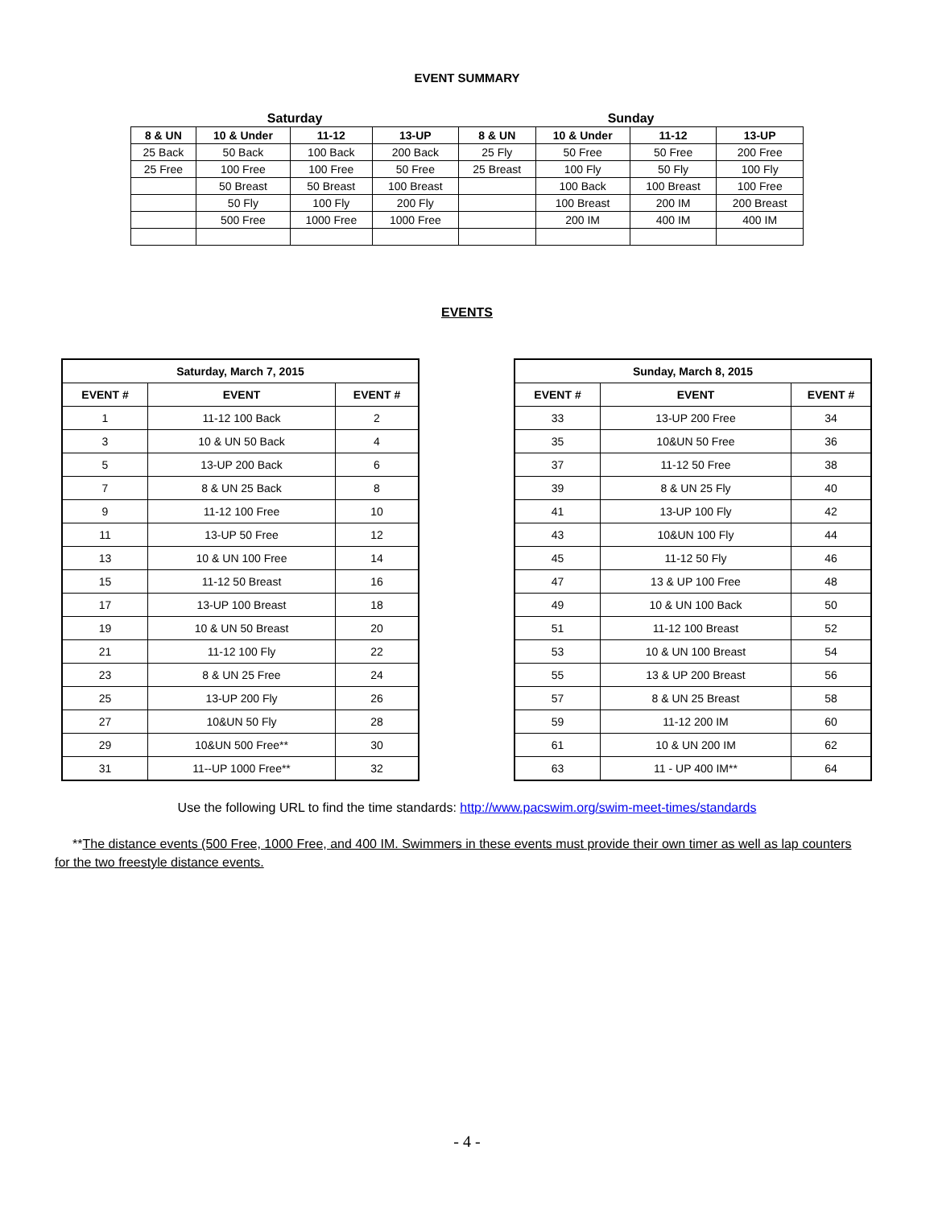EVENT SUMMARY
| Saturday | | | | Sunday | | | |
| --- | --- | --- | --- | --- | --- | --- | --- |
| 8 & UN | 10 & Under | 11-12 | 13-UP | 8 & UN | 10 & Under | 11-12 | 13-UP |
| 25 Back | 50 Back | 100 Back | 200 Back | 25 Fly | 50 Free | 50 Free | 200 Free |
| 25 Free | 100 Free | 100 Free | 50 Free | 25 Breast | 100 Fly | 50 Fly | 100 Fly |
| | 50 Breast | 50 Breast | 100 Breast | | 100 Back | 100 Breast | 100 Free |
| | 50 Fly | 100 Fly | 200 Fly | | 100 Breast | 200 IM | 200 Breast |
| | 500 Free | 1000 Free | 1000 Free | | 200 IM | 400 IM | 400 IM |
EVENTS
| Saturday, March 7, 2015 | | |
| --- | --- | --- |
| EVENT # | EVENT | EVENT # |
| 1 | 11-12 100 Back | 2 |
| 3 | 10 & UN 50 Back | 4 |
| 5 | 13-UP 200 Back | 6 |
| 7 | 8 & UN 25 Back | 8 |
| 9 | 11-12 100 Free | 10 |
| 11 | 13-UP 50 Free | 12 |
| 13 | 10 & UN 100 Free | 14 |
| 15 | 11-12 50 Breast | 16 |
| 17 | 13-UP 100 Breast | 18 |
| 19 | 10 & UN 50 Breast | 20 |
| 21 | 11-12 100 Fly | 22 |
| 23 | 8 & UN 25 Free | 24 |
| 25 | 13-UP 200 Fly | 26 |
| 27 | 10&UN 50 Fly | 28 |
| 29 | 10&UN 500 Free** | 30 |
| 31 | 11--UP 1000 Free** | 32 |
| Sunday, March 8, 2015 | | |
| --- | --- | --- |
| EVENT # | EVENT | EVENT # |
| 33 | 13-UP 200 Free | 34 |
| 35 | 10&UN 50 Free | 36 |
| 37 | 11-12 50 Free | 38 |
| 39 | 8 & UN 25 Fly | 40 |
| 41 | 13-UP 100 Fly | 42 |
| 43 | 10&UN 100 Fly | 44 |
| 45 | 11-12 50 Fly | 46 |
| 47 | 13 & UP 100 Free | 48 |
| 49 | 10 & UN 100 Back | 50 |
| 51 | 11-12 100 Breast | 52 |
| 53 | 10 & UN 100 Breast | 54 |
| 55 | 13 & UP 200 Breast | 56 |
| 57 | 8 & UN 25 Breast | 58 |
| 59 | 11-12 200 IM | 60 |
| 61 | 10 & UN 200 IM | 62 |
| 63 | 11 - UP 400 IM** | 64 |
Use the following URL to find the time standards: http://www.pacswim.org/swim-meet-times/standards
**The distance events (500 Free, 1000 Free, and 400 IM. Swimmers in these events must provide their own timer as well as lap counters for the two freestyle distance events.
- 4 -